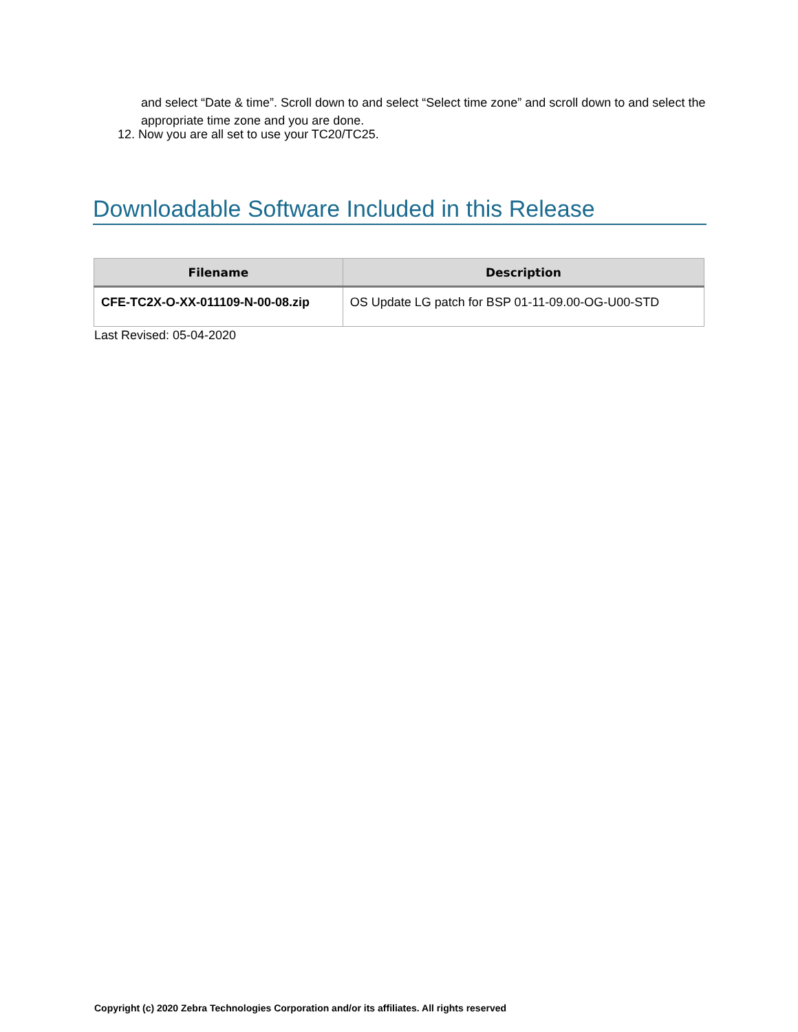and select “Date & time”. Scroll down to and select “Select time zone” and scroll down to and select the appropriate time zone and you are done.
12. Now you are all set to use your TC20/TC25.
Downloadable Software Included in this Release
| Filename | Description |
| --- | --- |
| CFE-TC2X-O-XX-011109-N-00-08.zip | OS Update LG patch for BSP 01-11-09.00-OG-U00-STD |
Last Revised: 05-04-2020
Copyright (c) 2020 Zebra Technologies Corporation and/or its affiliates. All rights reserved